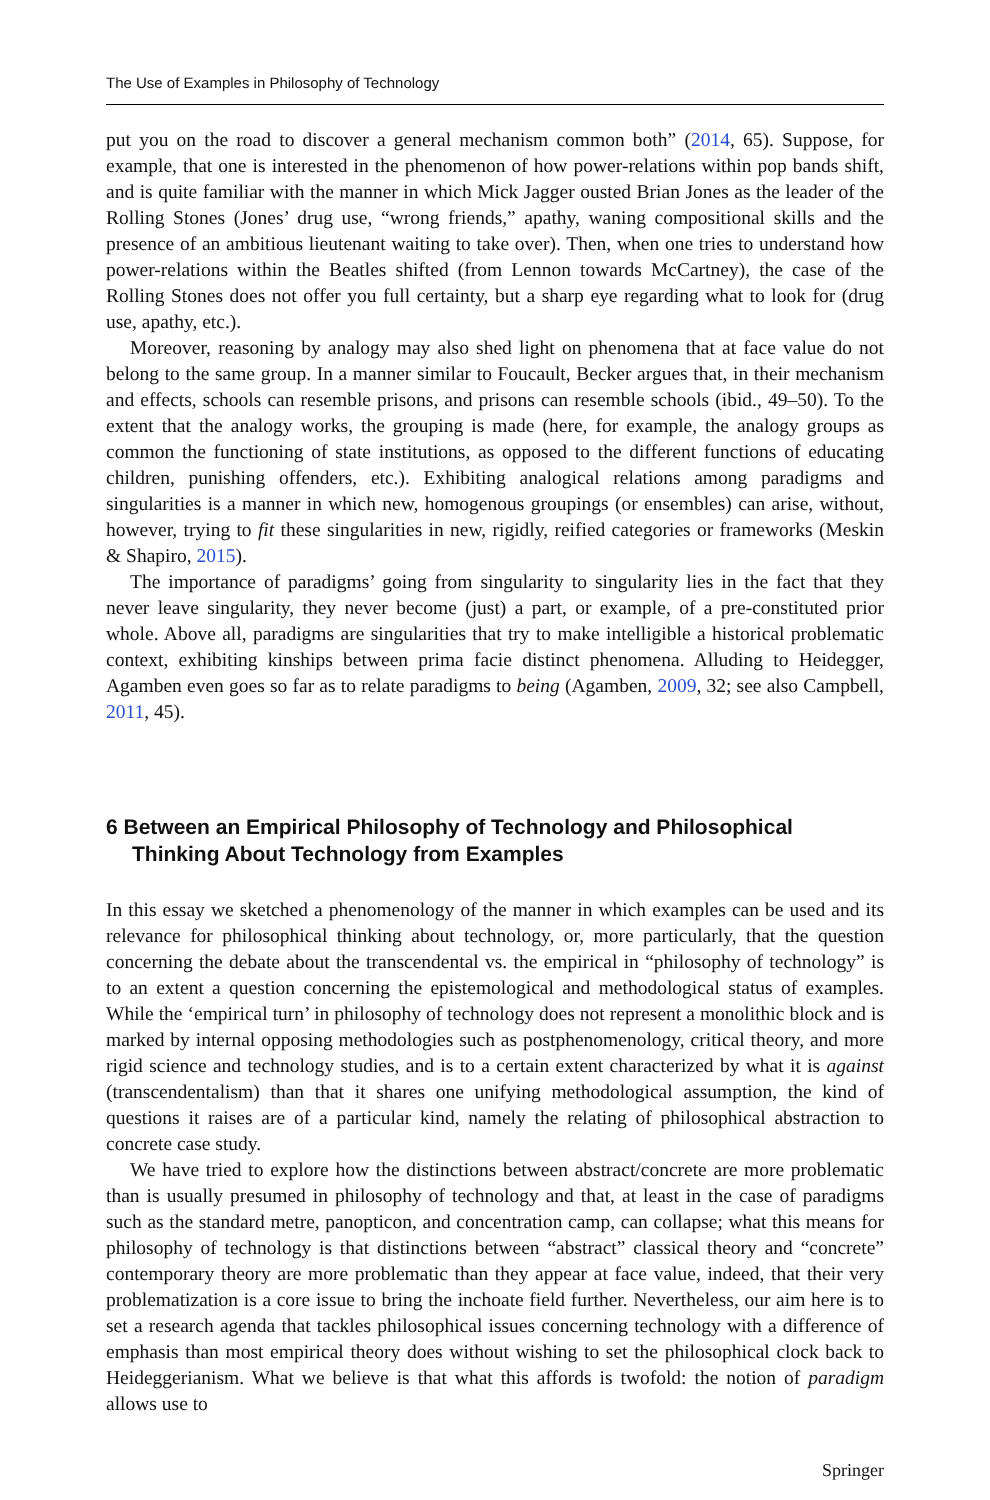The Use of Examples in Philosophy of Technology
put you on the road to discover a general mechanism common both” (2014, 65). Suppose, for example, that one is interested in the phenomenon of how power-relations within pop bands shift, and is quite familiar with the manner in which Mick Jagger ousted Brian Jones as the leader of the Rolling Stones (Jones’ drug use, “wrong friends,” apathy, waning compositional skills and the presence of an ambitious lieutenant waiting to take over). Then, when one tries to understand how power-relations within the Beatles shifted (from Lennon towards McCartney), the case of the Rolling Stones does not offer you full certainty, but a sharp eye regarding what to look for (drug use, apathy, etc.).
Moreover, reasoning by analogy may also shed light on phenomena that at face value do not belong to the same group. In a manner similar to Foucault, Becker argues that, in their mechanism and effects, schools can resemble prisons, and prisons can resemble schools (ibid., 49–50). To the extent that the analogy works, the grouping is made (here, for example, the analogy groups as common the functioning of state institutions, as opposed to the different functions of educating children, punishing offenders, etc.). Exhibiting analogical relations among paradigms and singularities is a manner in which new, homogenous groupings (or ensembles) can arise, without, however, trying to fit these singularities in new, rigidly, reified categories or frameworks (Meskin & Shapiro, 2015).
The importance of paradigms’ going from singularity to singularity lies in the fact that they never leave singularity, they never become (just) a part, or example, of a pre-constituted prior whole. Above all, paradigms are singularities that try to make intelligible a historical problematic context, exhibiting kinships between prima facie distinct phenomena. Alluding to Heidegger, Agamben even goes so far as to relate paradigms to being (Agamben, 2009, 32; see also Campbell, 2011, 45).
6 Between an Empirical Philosophy of Technology and Philosophical Thinking About Technology from Examples
In this essay we sketched a phenomenology of the manner in which examples can be used and its relevance for philosophical thinking about technology, or, more particularly, that the question concerning the debate about the transcendental vs. the empirical in “philosophy of technology” is to an extent a question concerning the epistemological and methodological status of examples. While the ‘empirical turn’ in philosophy of technology does not represent a monolithic block and is marked by internal opposing methodologies such as postphenomenology, critical theory, and more rigid science and technology studies, and is to a certain extent characterized by what it is against (transcendentalism) than that it shares one unifying methodological assumption, the kind of questions it raises are of a particular kind, namely the relating of philosophical abstraction to concrete case study.
We have tried to explore how the distinctions between abstract/concrete are more problematic than is usually presumed in philosophy of technology and that, at least in the case of paradigms such as the standard metre, panopticon, and concentration camp, can collapse; what this means for philosophy of technology is that distinctions between “abstract” classical theory and “concrete” contemporary theory are more problematic than they appear at face value, indeed, that their very problematization is a core issue to bring the inchoate field further. Nevertheless, our aim here is to set a research agenda that tackles philosophical issues concerning technology with a difference of emphasis than most empirical theory does without wishing to set the philosophical clock back to Heideggerianism. What we believe is that what this affords is twofold: the notion of paradigm allows use to
Springer